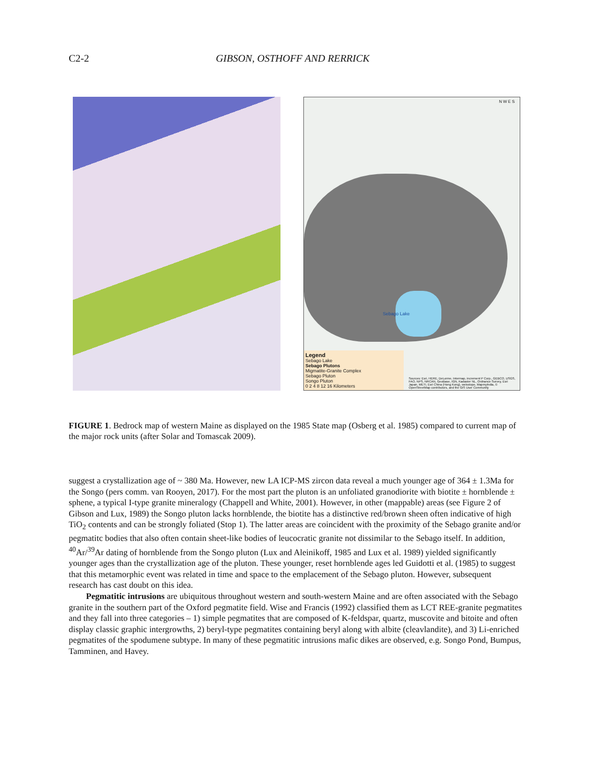C2-2 GIBSON, OSTHOFF AND RERRICK
Sebago Lake
Legend
Sebago Lake
Sebago Plutons
Migmatite-Granite Complex
Sebago Pluton
Songo Pluton
0 2 4 8 12 16 Kilometers
Sources: Esri, HERE, DeLorme, Intermap, increment P Corp., GEBCO, USGS, FAO, NPS, NRCAN, GeoBase, IGN, Kadaster NL, Ordnance Survey, Esri Japan, METI, Esri China (Hong Kong), swisstopo, MapmyIndia, © OpenStreetMap contributors, and the GIS User Community
N W E S
FIGURE 1. Bedrock map of western Maine as displayed on the 1985 State map (Osberg et al. 1985) compared to current map of the major rock units (after Solar and Tomascak 2009).
suggest a crystallization age of ~ 380 Ma. However, new LA ICP-MS zircon data reveal a much younger age of 364 ± 1.3Ma for the Songo (pers comm. van Rooyen, 2017). For the most part the pluton is an unfoliated granodiorite with biotite ± hornblende ± sphene, a typical I-type granite mineralogy (Chappell and White, 2001). However, in other (mappable) areas (see Figure 2 of Gibson and Lux, 1989) the Songo pluton lacks hornblende, the biotite has a distinctive red/brown sheen often indicative of high TiO<sub>2</sub> contents and can be strongly foliated (Stop 1). The latter areas are coincident with the proximity of the Sebago granite and/or pegmatitc bodies that also often contain sheet-like bodies of leucocratic granite not dissimilar to the Sebago itself. In addition, <sup>40</sup>Ar/<sup>39</sup>Ar dating of hornblende from the Songo pluton (Lux and Aleinikoff, 1985 and Lux et al. 1989) yielded significantly younger ages than the crystallization age of the pluton. These younger, reset hornblende ages led Guidotti et al. (1985) to suggest that this metamorphic event was related in time and space to the emplacement of the Sebago pluton. However, subsequent research has cast doubt on this idea.
Pegmatitic intrusions are ubiquitous throughout western and south-western Maine and are often associated with the Sebago granite in the southern part of the Oxford pegmatite field. Wise and Francis (1992) classified them as LCT REE-granite pegmatites and they fall into three categories – 1) simple pegmatites that are composed of K-feldspar, quartz, muscovite and bitoite and often display classic graphic intergrowths, 2) beryl-type pegmatites containing beryl along with albite (cleavlandite), and 3) Li-enriched pegmatites of the spodumene subtype. In many of these pegmatitic intrusions mafic dikes are observed, e.g. Songo Pond, Bumpus, Tamminen, and Havey.